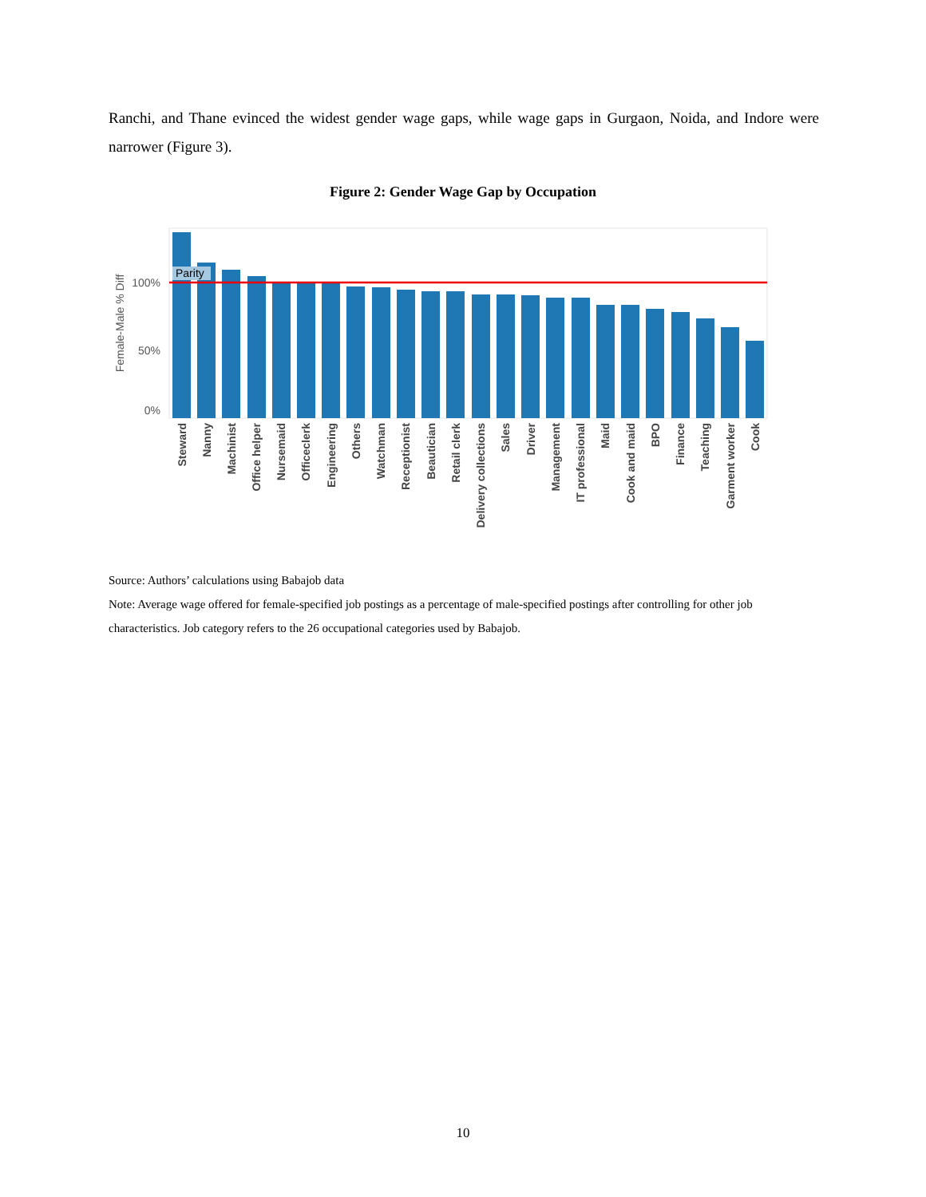Ranchi, and Thane evinced the widest gender wage gaps, while wage gaps in Gurgaon, Noida, and Indore were narrower (Figure 3).
Figure 2: Gender Wage Gap by Occupation
Parity
100%
50%
0%
Female-Male % Diff
Steward
Nanny
Machinist
Office helper
Nursemaid
Officeclerk
Engineering
Others
Watchman
Receptionist
Beautician
Retail clerk
Delivery collections
Sales
Driver
Management
IT professional
Maid
Cook and maid
BPO
Finance
Teaching
Garment worker
Cook
Source: Authors’ calculations using Babajob data
Note: Average wage offered for female-specified job postings as a percentage of male-specified postings after controlling for other job characteristics. Job category refers to the 26 occupational categories used by Babajob.
10